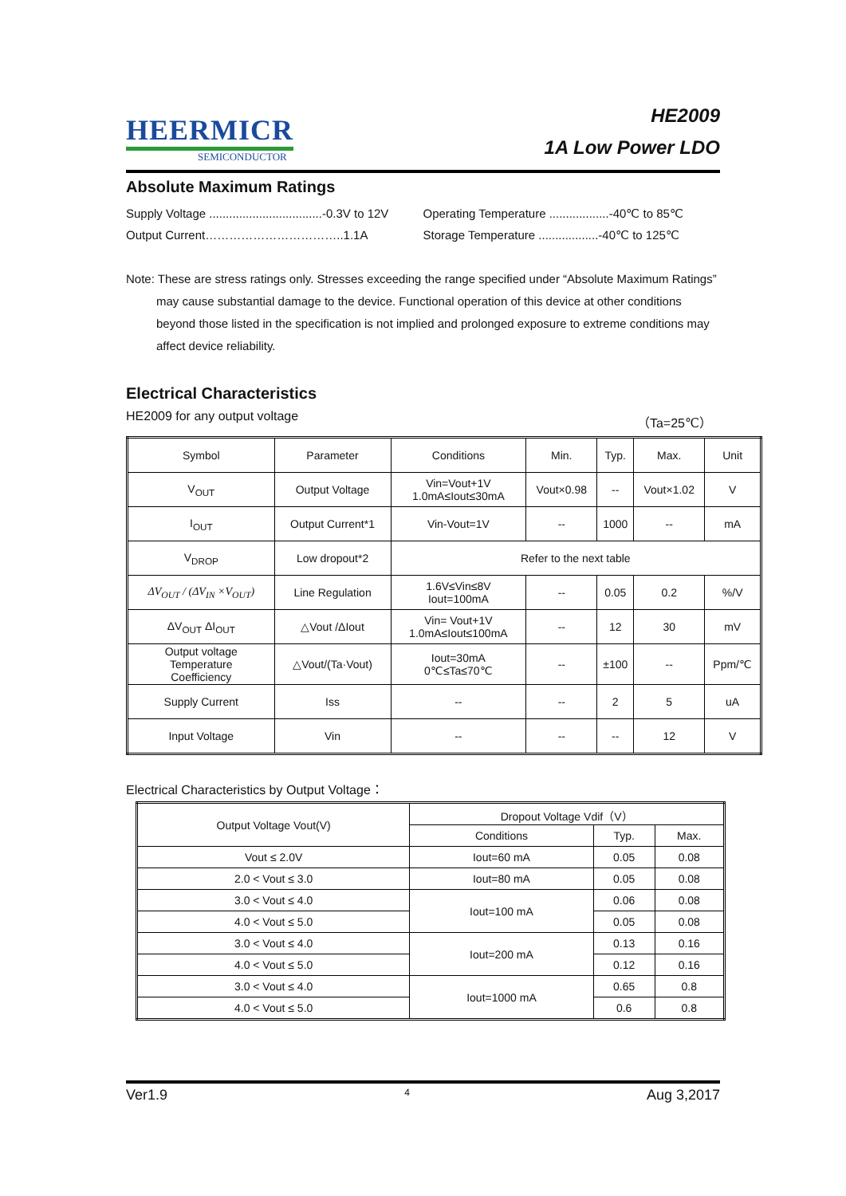HEERMICR
SEMICONDUCTOR
HE2009
1A Low Power LDO
Absolute Maximum Ratings
Supply Voltage ..................................-0.3V to 12V
Operating Temperature ..................-40℃ to 85℃
Output Current……………………………..1.1A Storage Temperature ..................-40℃ to 125℃
Note: These are stress ratings only. Stresses exceeding the range specified under “Absolute Maximum Ratings” may cause substantial damage to the device. Functional operation of this device at other conditions beyond those listed in the specification is not implied and prolonged exposure to extreme conditions may affect device reliability.
Electrical Characteristics
HE2009 for any output voltage （Ta=25℃）
| Symbol | Parameter | Conditions | Min. | Typ. | Max. | Unit |
| --- | --- | --- | --- | --- | --- | --- |
| V<sub>OUT</sub> | Output Voltage | Vin=Vout+1V 1.0mA≤Iout≤30mA | Vout×0.98 | -- | Vout×1.02 | V |
| I<sub>OUT</sub> | Output Current*1 | Vin-Vout=1V | -- | 1000 | -- | mA |
| V<sub>DROP</sub> | Low dropout*2 | Refer to the next table | | | | |
| ΔV<sub>OUT</sub> / (ΔV<sub>IN</sub> ×V<sub>OUT</sub>) | Line Regulation | 1.6V≤Vin≤8V Iout=100mA | -- | 0.05 | 0.2 | %/V |
| ΔV<sub>OUT</sub> ΔI<sub>OUT</sub> | △Vout /ΔIout | Vin= Vout+1V 1.0mA≤Iout≤100mA | -- | 12 | 30 | mV |
| Output voltage Temperature Coefficiency | △Vout/(Ta·Vout) | Iout=30mA 0℃≤Ta≤70℃ | -- | ±100 | -- | Ppm/℃ |
| Supply Current | Iss | -- | -- | 2 | 5 | uA |
| Input Voltage | Vin | -- | -- | -- | 12 | V |
Electrical Characteristics by Output Voltage：
| Output Voltage Vout(V) | Dropout Voltage Vdif（V） | | |
| --- | --- | --- | --- |
| | Conditions | Typ. | Max. |
| Vout ≤ 2.0V | Iout=60 mA | 0.05 | 0.08 |
| 2.0 < Vout ≤ 3.0 | Iout=80 mA | 0.05 | 0.08 |
| 3.0 < Vout ≤ 4.0 | Iout=100 mA | 0.06 | 0.08 |
| 4.0 < Vout ≤ 5.0 | | 0.05 | 0.08 |
| 3.0 < Vout ≤ 4.0 | Iout=200 mA | 0.13 | 0.16 |
| 4.0 < Vout ≤ 5.0 | | 0.12 | 0.16 |
| 3.0 < Vout ≤ 4.0 | Iout=1000 mA | 0.65 | 0.8 |
| 4.0 < Vout ≤ 5.0 | | 0.6 | 0.8 |
Ver1.9 4 Aug 3,2017